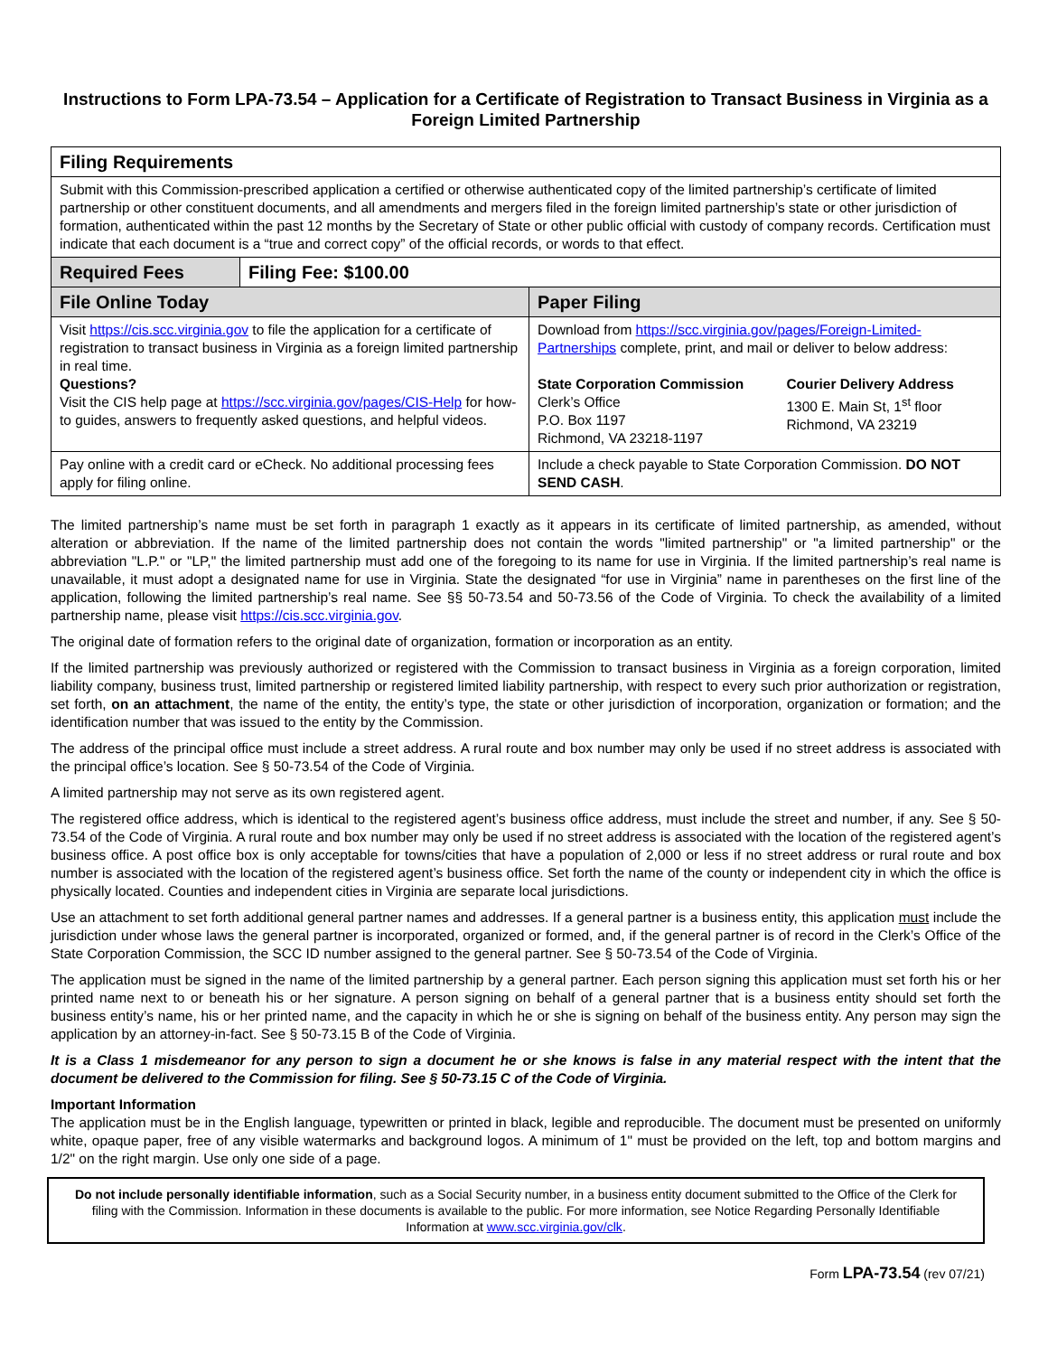Instructions to Form LPA-73.54 – Application for a Certificate of Registration to Transact Business in Virginia as a Foreign Limited Partnership
| Filing Requirements | | |
| --- | --- | --- |
| Submit with this Commission-prescribed application a certified or otherwise authenticated copy of the limited partnership’s certificate of limited partnership or other constituent documents, and all amendments and mergers filed in the foreign limited partnership’s state or other jurisdiction of formation, authenticated within the past 12 months by the Secretary of State or other public official with custody of company records. Certification must indicate that each document is a “true and correct copy” of the official records, or words to that effect. | | |
| Required Fees | Filing Fee: $100.00 | |
| File Online Today | | Paper Filing |
| Visit https://cis.scc.virginia.gov to file the application for a certificate of registration to transact business in Virginia as a foreign limited partnership in real time. Questions? Visit the CIS help page at https://scc.virginia.gov/pages/CIS-Help for how-to guides, answers to frequently asked questions, and helpful videos. | | Download from https://scc.virginia.gov/pages/Foreign-Limited-Partnerships complete, print, and mail or deliver to below address: / State Corporation Commission Clerk’s Office P.O. Box 1197 Richmond, VA 23218-1197 / Courier Delivery Address 1300 E. Main St, 1<sup>st</sup> floor Richmond, VA 23219 / |
| Pay online with a credit card or eCheck. No additional processing fees apply for filing online. | | Include a check payable to State Corporation Commission. DO NOT SEND CASH . |
The limited partnership’s name must be set forth in paragraph 1 exactly as it appears in its certificate of limited partnership, as amended, without alteration or abbreviation. If the name of the limited partnership does not contain the words "limited partnership" or "a limited partnership" or the abbreviation "L.P." or "LP," the limited partnership must add one of the foregoing to its name for use in Virginia. If the limited partnership’s real name is unavailable, it must adopt a designated name for use in Virginia. State the designated “for use in Virginia” name in parentheses on the first line of the application, following the limited partnership’s real name. See §§ 50-73.54 and 50-73.56 of the Code of Virginia. To check the availability of a limited partnership name, please visit https://cis.scc.virginia.gov.
The original date of formation refers to the original date of organization, formation or incorporation as an entity.
If the limited partnership was previously authorized or registered with the Commission to transact business in Virginia as a foreign corporation, limited liability company, business trust, limited partnership or registered limited liability partnership, with respect to every such prior authorization or registration, set forth, on an attachment, the name of the entity, the entity’s type, the state or other jurisdiction of incorporation, organization or formation; and the identification number that was issued to the entity by the Commission.
The address of the principal office must include a street address. A rural route and box number may only be used if no street address is associated with the principal office’s location. See § 50-73.54 of the Code of Virginia.
A limited partnership may not serve as its own registered agent.
The registered office address, which is identical to the registered agent’s business office address, must include the street and number, if any. See § 50-73.54 of the Code of Virginia. A rural route and box number may only be used if no street address is associated with the location of the registered agent’s business office. A post office box is only acceptable for towns/cities that have a population of 2,000 or less if no street address or rural route and box number is associated with the location of the registered agent’s business office. Set forth the name of the county or independent city in which the office is physically located. Counties and independent cities in Virginia are separate local jurisdictions.
Use an attachment to set forth additional general partner names and addresses. If a general partner is a business entity, this application must include the jurisdiction under whose laws the general partner is incorporated, organized or formed, and, if the general partner is of record in the Clerk’s Office of the State Corporation Commission, the SCC ID number assigned to the general partner. See § 50-73.54 of the Code of Virginia.
The application must be signed in the name of the limited partnership by a general partner. Each person signing this application must set forth his or her printed name next to or beneath his or her signature. A person signing on behalf of a general partner that is a business entity should set forth the business entity’s name, his or her printed name, and the capacity in which he or she is signing on behalf of the business entity. Any person may sign the application by an attorney-in-fact. See § 50-73.15 B of the Code of Virginia.
It is a Class 1 misdemeanor for any person to sign a document he or she knows is false in any material respect with the intent that the document be delivered to the Commission for filing. See § 50-73.15 C of the Code of Virginia.
Important Information
The application must be in the English language, typewritten or printed in black, legible and reproducible. The document must be presented on uniformly white, opaque paper, free of any visible watermarks and background logos. A minimum of 1" must be provided on the left, top and bottom margins and 1/2" on the right margin. Use only one side of a page.
Do not include personally identifiable information, such as a Social Security number, in a business entity document submitted to the Office of the Clerk for filing with the Commission. Information in these documents is available to the public. For more information, see Notice Regarding Personally Identifiable Information at www.scc.virginia.gov/clk.
Form LPA-73.54 (rev 07/21)